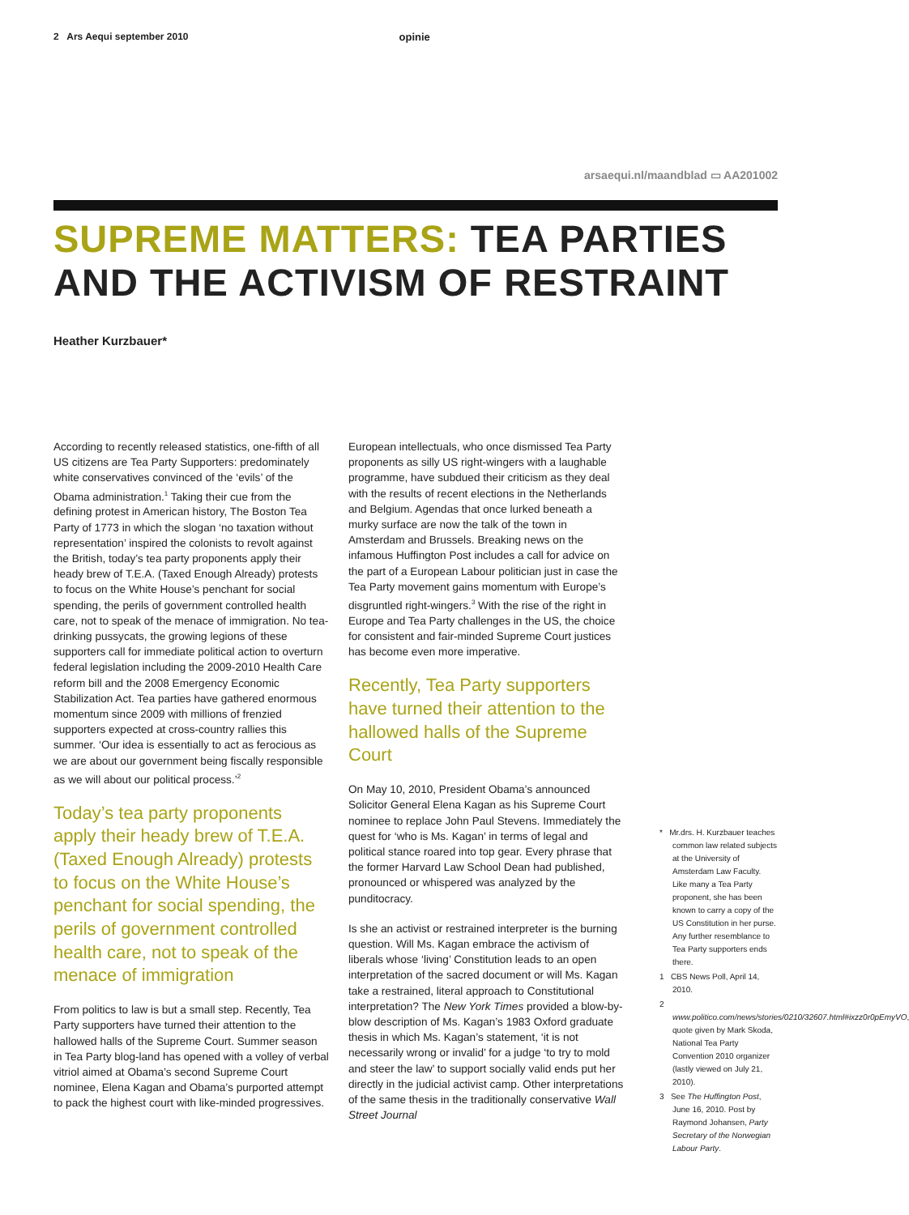2 Ars Aequi september 2010 opinie
arsaequi.nl/maandblad ▭ AA201002
SUPREME MATTERS: TEA PARTIES AND THE ACTIVISM OF RESTRAINT
Heather Kurzbauer*
According to recently released statistics, one-fifth of all US citizens are Tea Party Supporters: predominately white conservatives convinced of the ‘evils’ of the Obama administration.<sup>1</sup> Taking their cue from the defining protest in American history, The Boston Tea Party of 1773 in which the slogan ‘no taxation without representation’ inspired the colonists to revolt against the British, today’s tea party proponents apply their heady brew of T.E.A. (Taxed Enough Already) protests to focus on the White House’s penchant for social spending, the perils of government controlled health care, not to speak of the menace of immigration. No tea-drinking pussycats, the growing legions of these supporters call for immediate political action to overturn federal legislation including the 2009-2010 Health Care reform bill and the 2008 Emergency Economic Stabilization Act. Tea parties have gathered enormous momentum since 2009 with millions of frenzied supporters expected at cross-country rallies this summer. ‘Our idea is essentially to act as ferocious as we are about our government being fiscally responsible as we will about our political process.’<sup>2</sup>
Today’s tea party proponents apply their heady brew of T.E.A. (Taxed Enough Already) protests to focus on the White House’s penchant for social spending, the perils of government controlled health care, not to speak of the menace of immigration
From politics to law is but a small step. Recently, Tea Party supporters have turned their attention to the hallowed halls of the Supreme Court. Summer season in Tea Party blog-land has opened with a volley of verbal vitriol aimed at Obama’s second Supreme Court nominee, Elena Kagan and Obama’s purported attempt to pack the highest court with like-minded progressives.
European intellectuals, who once dismissed Tea Party proponents as silly US right-wingers with a laughable programme, have subdued their criticism as they deal with the results of recent elections in the Netherlands and Belgium. Agendas that once lurked beneath a murky surface are now the talk of the town in Amsterdam and Brussels. Breaking news on the infamous Huffington Post includes a call for advice on the part of a European Labour politician just in case the Tea Party movement gains momentum with Europe’s disgruntled right-wingers.<sup>3</sup> With the rise of the right in Europe and Tea Party challenges in the US, the choice for consistent and fair-minded Supreme Court justices has become even more imperative.
Recently, Tea Party supporters have turned their attention to the hallowed halls of the Supreme Court
On May 10, 2010, President Obama’s announced Solicitor General Elena Kagan as his Supreme Court nominee to replace John Paul Stevens. Immediately the quest for ‘who is Ms. Kagan’ in terms of legal and political stance roared into top gear. Every phrase that the former Harvard Law School Dean had published, pronounced or whispered was analyzed by the punditocracy.
Is she an activist or restrained interpreter is the burning question. Will Ms. Kagan embrace the activism of liberals whose ‘living’ Constitution leads to an open interpretation of the sacred document or will Ms. Kagan take a restrained, literal approach to Constitutional interpretation? The New York Times provided a blow-by-blow description of Ms. Kagan’s 1983 Oxford graduate thesis in which Ms. Kagan’s statement, ‘it is not necessarily wrong or invalid’ for a judge ‘to try to mold and steer the law’ to support socially valid ends put her directly in the judicial activist camp. Other interpretations of the same thesis in the traditionally conservative Wall Street Journal
* Mr.drs. H. Kurzbauer teaches common law related subjects at the University of Amsterdam Law Faculty. Like many a Tea Party proponent, she has been known to carry a copy of the US Constitution in her purse. Any further resemblance to Tea Party supporters ends there.
1 CBS News Poll, April 14, 2010.
2 www.politico.com/news/stories/0210/32607.html#ixzz0r0pEmyVO, quote given by Mark Skoda, National Tea Party Convention 2010 organizer (lastly viewed on July 21, 2010).
3 See The Huffington Post, June 16, 2010. Post by Raymond Johansen, Party Secretary of the Norwegian Labour Party.